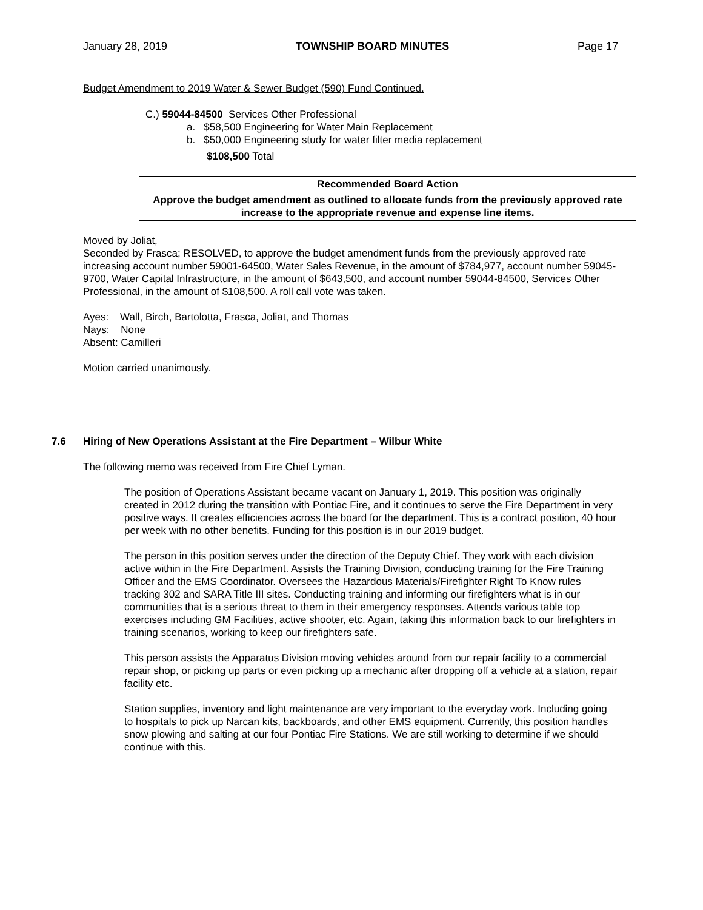January 28, 2019 TOWNSHIP BOARD MINUTES Page 17
Budget Amendment to 2019 Water & Sewer Budget (590) Fund Continued.
C.) 59044-84500 Services Other Professional
a. $58,500 Engineering for Water Main Replacement
b. $50,000 Engineering study for water filter media replacement
$108,500 Total
| Recommended Board Action |
| Approve the budget amendment as outlined to allocate funds from the previously approved rate increase to the appropriate revenue and expense line items. |
Moved by Joliat,
Seconded by Frasca; RESOLVED, to approve the budget amendment funds from the previously approved rate increasing account number 59001-64500, Water Sales Revenue, in the amount of $784,977, account number 59045-9700, Water Capital Infrastructure, in the amount of $643,500, and account number 59044-84500, Services Other Professional, in the amount of $108,500. A roll call vote was taken.
Ayes: Wall, Birch, Bartolotta, Frasca, Joliat, and Thomas
Nays: None
Absent: Camilleri
Motion carried unanimously.
7.6 Hiring of New Operations Assistant at the Fire Department – Wilbur White
The following memo was received from Fire Chief Lyman.
The position of Operations Assistant became vacant on January 1, 2019. This position was originally created in 2012 during the transition with Pontiac Fire, and it continues to serve the Fire Department in very positive ways. It creates efficiencies across the board for the department. This is a contract position, 40 hour per week with no other benefits. Funding for this position is in our 2019 budget.
The person in this position serves under the direction of the Deputy Chief. They work with each division active within in the Fire Department. Assists the Training Division, conducting training for the Fire Training Officer and the EMS Coordinator. Oversees the Hazardous Materials/Firefighter Right To Know rules tracking 302 and SARA Title III sites. Conducting training and informing our firefighters what is in our communities that is a serious threat to them in their emergency responses. Attends various table top exercises including GM Facilities, active shooter, etc. Again, taking this information back to our firefighters in training scenarios, working to keep our firefighters safe.
This person assists the Apparatus Division moving vehicles around from our repair facility to a commercial repair shop, or picking up parts or even picking up a mechanic after dropping off a vehicle at a station, repair facility etc.
Station supplies, inventory and light maintenance are very important to the everyday work. Including going to hospitals to pick up Narcan kits, backboards, and other EMS equipment. Currently, this position handles snow plowing and salting at our four Pontiac Fire Stations. We are still working to determine if we should continue with this.